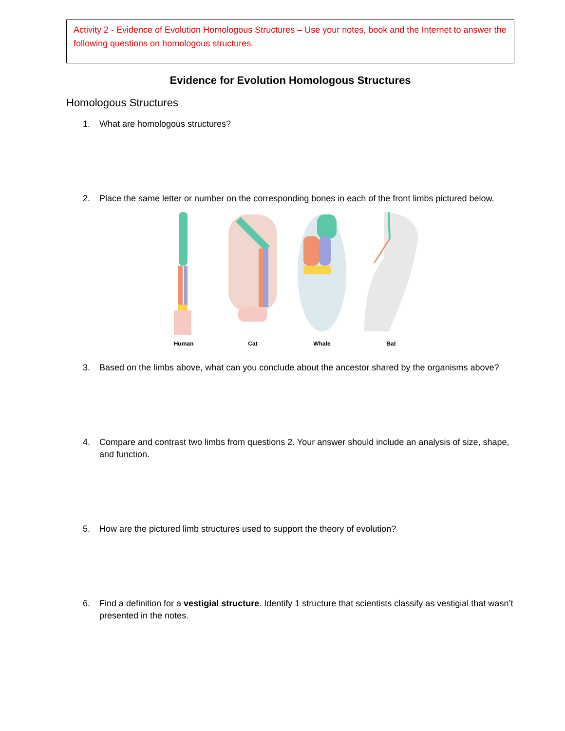Activity 2 - Evidence of Evolution Homologous Structures – Use your notes, book and the Internet to answer the following questions on homologous structures.
Evidence for Evolution Homologous Structures
Homologous Structures
1. What are homologous structures?
2. Place the same letter or number on the corresponding bones in each of the front limbs pictured below.
Human Cat Whale Bat
3. Based on the limbs above, what can you conclude about the ancestor shared by the organisms above?
4. Compare and contrast two limbs from questions 2. Your answer should include an analysis of size, shape, and function.
5. How are the pictured limb structures used to support the theory of evolution?
6. Find a definition for a vestigial structure. Identify 1 structure that scientists classify as vestigial that wasn’t presented in the notes.